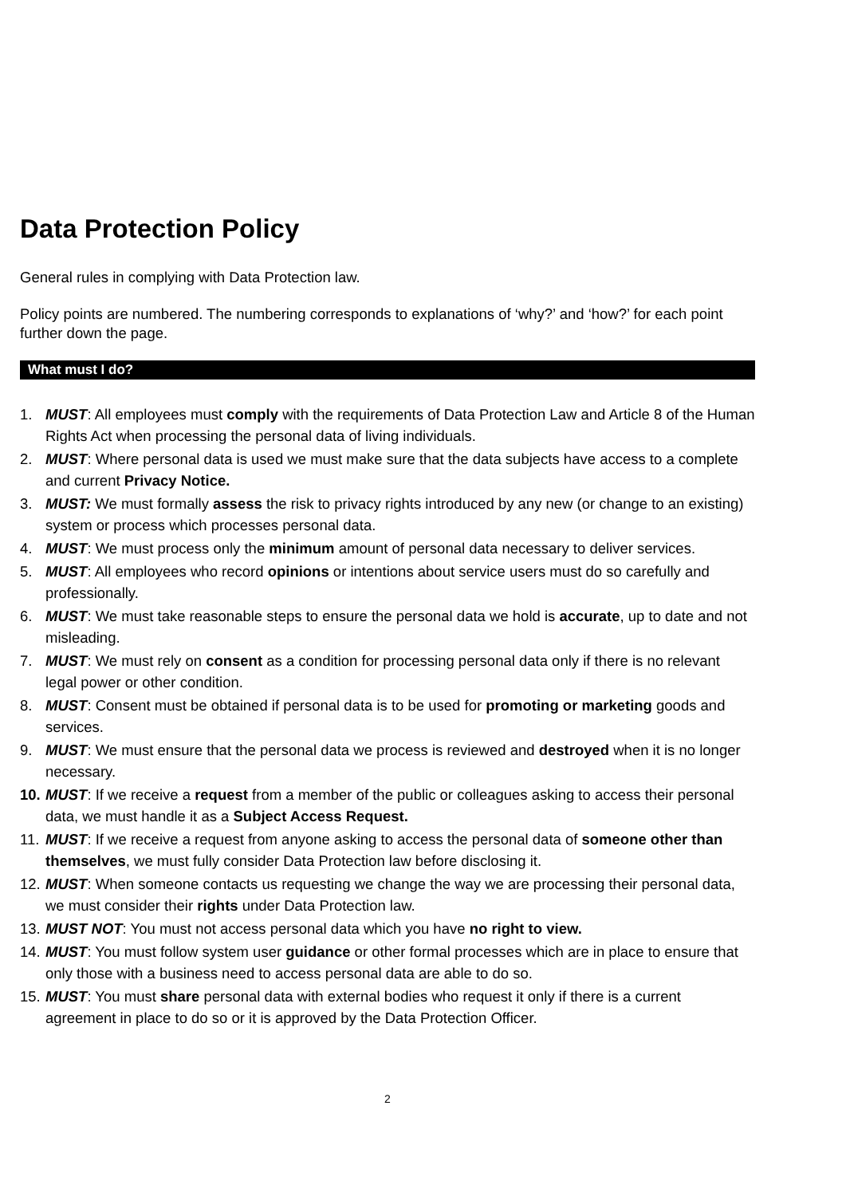Data Protection Policy
General rules in complying with Data Protection law.
Policy points are numbered. The numbering corresponds to explanations of ‘why?’ and ‘how?’ for each point further down the page.
What must I do?
1. MUST: All employees must comply with the requirements of Data Protection Law and Article 8 of the Human Rights Act when processing the personal data of living individuals.
2. MUST: Where personal data is used we must make sure that the data subjects have access to a complete and current Privacy Notice.
3. MUST: We must formally assess the risk to privacy rights introduced by any new (or change to an existing) system or process which processes personal data.
4. MUST: We must process only the minimum amount of personal data necessary to deliver services.
5. MUST: All employees who record opinions or intentions about service users must do so carefully and professionally.
6. MUST: We must take reasonable steps to ensure the personal data we hold is accurate, up to date and not misleading.
7. MUST: We must rely on consent as a condition for processing personal data only if there is no relevant legal power or other condition.
8. MUST: Consent must be obtained if personal data is to be used for promoting or marketing goods and services.
9. MUST: We must ensure that the personal data we process is reviewed and destroyed when it is no longer necessary.
10. MUST: If we receive a request from a member of the public or colleagues asking to access their personal data, we must handle it as a Subject Access Request.
11. MUST: If we receive a request from anyone asking to access the personal data of someone other than themselves, we must fully consider Data Protection law before disclosing it.
12. MUST: When someone contacts us requesting we change the way we are processing their personal data, we must consider their rights under Data Protection law.
13. MUST NOT: You must not access personal data which you have no right to view.
14. MUST: You must follow system user guidance or other formal processes which are in place to ensure that only those with a business need to access personal data are able to do so.
15. MUST: You must share personal data with external bodies who request it only if there is a current agreement in place to do so or it is approved by the Data Protection Officer.
2